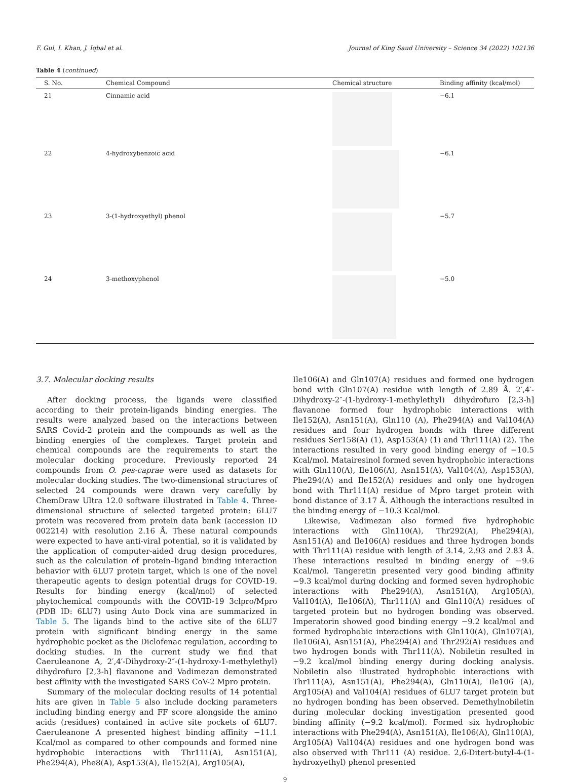F. Gul, I. Khan, J. Iqbal et al. Journal of King Saud University – Science 34 (2022) 102136
Table 4 (continued)
| S. No. | Chemical Compound | Chemical structure | Binding affinity (kcal/mol) |
| --- | --- | --- | --- |
| 21 | Cinnamic acid | | −6.1 |
| 22 | 4-hydroxybenzoic acid | | −6.1 |
| 23 | 3-(1-hydroxyethyl) phenol | | −5.7 |
| 24 | 3-methoxyphenol | | −5.0 |
3.7. Molecular docking results
After docking process, the ligands were classified according to their protein-ligands binding energies. The results were analyzed based on the interactions between SARS Covid-2 protein and the compounds as well as the binding energies of the complexes. Target protein and chemical compounds are the requirements to start the molecular docking procedure. Previously reported 24 compounds from O. pes-caprae were used as datasets for molecular docking studies. The two-dimensional structures of selected 24 compounds were drawn very carefully by ChemDraw Ultra 12.0 software illustrated in Table 4. Three-dimensional structure of selected targeted protein; 6LU7 protein was recovered from protein data bank (accession ID 002214) with resolution 2.16 Å. These natural compounds were expected to have anti-viral potential, so it is validated by the application of computer-aided drug design procedures, such as the calculation of protein–ligand binding interaction behavior with 6LU7 protein target, which is one of the novel therapeutic agents to design potential drugs for COVID-19. Results for binding energy (kcal/mol) of selected phytochemical compounds with the COVID-19 3clpro/Mpro (PDB ID: 6LU7) using Auto Dock vina are summarized in Table 5. The ligands bind to the active site of the 6LU7 protein with significant binding energy in the same hydrophobic pocket as the Diclofenac regulation, according to docking studies. In the current study we find that Caeruleanone A, 2′,4′-Dihydroxy-2″-(1-hydroxy-1-methylethyl) dihydrofuro [2,3-h] flavanone and Vadimezan demonstrated best affinity with the investigated SARS CoV-2 Mpro protein.
Summary of the molecular docking results of 14 potential hits are given in Table 5 also include docking parameters including binding energy and FF score alongside the amino acids (residues) contained in active site pockets of 6LU7. Caeruleanone A presented highest binding affinity −11.1 Kcal/mol as compared to other compounds and formed nine hydrophobic interactions with Thr111(A), Asn151(A), Phe294(A), Phe8(A), Asp153(A), Ile152(A), Arg105(A),
Ile106(A) and Gln107(A) residues and formed one hydrogen bond with Gln107(A) residue with length of 2.89 Å. 2′,4′-Dihydroxy-2″-(1-hydroxy-1-methylethyl) dihydrofuro [2,3-h] flavanone formed four hydrophobic interactions with Ile152(A), Asn151(A), Gln110 (A), Phe294(A) and Val104(A) residues and four hydrogen bonds with three different residues Ser158(A) (1), Asp153(A) (1) and Thr111(A) (2). The interactions resulted in very good binding energy of −10.5 Kcal/mol. Matairesinol formed seven hydrophobic interactions with Gln110(A), Ile106(A), Asn151(A), Val104(A), Asp153(A), Phe294(A) and Ile152(A) residues and only one hydrogen bond with Thr111(A) residue of Mpro target protein with bond distance of 3.17 Å. Although the interactions resulted in the binding energy of −10.3 Kcal/mol.
Likewise, Vadimezan also formed five hydrophobic interactions with Gln110(A), Thr292(A), Phe294(A), Asn151(A) and Ile106(A) residues and three hydrogen bonds with Thr111(A) residue with length of 3.14, 2.93 and 2.83 Å. These interactions resulted in binding energy of −9.6 Kcal/mol. Tangeretin presented very good binding affinity −9.3 kcal/mol during docking and formed seven hydrophobic interactions with Phe294(A), Asn151(A), Arg105(A), Val104(A), Ile106(A), Thr111(A) and Gln110(A) residues of targeted protein but no hydrogen bonding was observed. Imperatorin showed good binding energy −9.2 kcal/mol and formed hydrophobic interactions with Gln110(A), Gln107(A), Ile106(A), Asn151(A), Phe294(A) and Thr292(A) residues and two hydrogen bonds with Thr111(A). Nobiletin resulted in −9.2 kcal/mol binding energy during docking analysis. Nobiletin also illustrated hydrophobic interactions with Thr111(A), Asn151(A), Phe294(A), Gln110(A), Ile106 (A), Arg105(A) and Val104(A) residues of 6LU7 target protein but no hydrogen bonding has been observed. Demethylnobiletin during molecular docking investigation presented good binding affinity (−9.2 kcal/mol). Formed six hydrophobic interactions with Phe294(A), Asn151(A), Ile106(A), Gln110(A), Arg105(A) Val104(A) residues and one hydrogen bond was also observed with Thr111 (A) residue. 2,6-Ditert-butyl-4-(1-hydroxyethyl) phenol presented
9